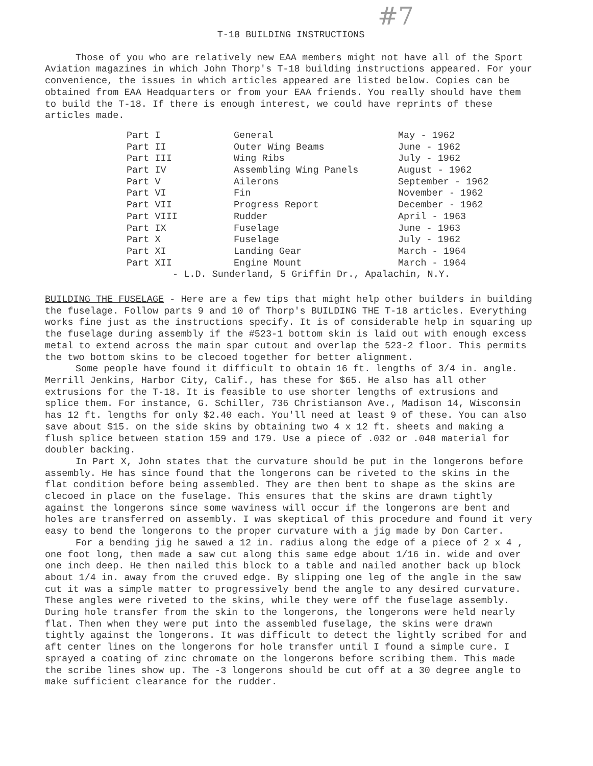#7
T-18 BUILDING INSTRUCTIONS
Those of you who are relatively new EAA members might not have all of the Sport Aviation magazines in which John Thorp's T-18 building instructions appeared. For your convenience, the issues in which articles appeared are listed below. Copies can be obtained from EAA Headquarters or from your EAA friends. You really should have them to build the T-18. If there is enough interest, we could have reprints of these articles made.
| Part I | General | May - 1962 |
| Part II | Outer Wing Beams | June - 1962 |
| Part III | Wing Ribs | July - 1962 |
| Part IV | Assembling Wing Panels | August - 1962 |
| Part V | Ailerons | September - 1962 |
| Part VI | Fin | November - 1962 |
| Part VII | Progress Report | December - 1962 |
| Part VIII | Rudder | April - 1963 |
| Part IX | Fuselage | June - 1963 |
| Part X | Fuselage | July - 1962 |
| Part XI | Landing Gear | March - 1964 |
| Part XII | Engine Mount | March - 1964 |
- L.D. Sunderland, 5 Griffin Dr., Apalachin, N.Y.
BUILDING THE FUSELAGE - Here are a few tips that might help other builders in building the fuselage. Follow parts 9 and 10 of Thorp's BUILDING THE T-18 articles. Everything works fine just as the instructions specify. It is of considerable help in squaring up the fuselage during assembly if the #523-1 bottom skin is laid out with enough excess metal to extend across the main spar cutout and overlap the 523-2 floor. This permits the two bottom skins to be clecoed together for better alignment.
Some people have found it difficult to obtain 16 ft. lengths of 3/4 in. angle. Merrill Jenkins, Harbor City, Calif., has these for $65. He also has all other extrusions for the T-18. It is feasible to use shorter lengths of extrusions and splice them. For instance, G. Schiller, 736 Christianson Ave., Madison 14, Wisconsin has 12 ft. lengths for only $2.40 each. You'll need at least 9 of these. You can also save about $15. on the side skins by obtaining two 4 x 12 ft. sheets and making a flush splice between station 159 and 179. Use a piece of .032 or .040 material for doubler backing.
In Part X, John states that the curvature should be put in the longerons before assembly. He has since found that the longerons can be riveted to the skins in the flat condition before being assembled. They are then bent to shape as the skins are clecoed in place on the fuselage. This ensures that the skins are drawn tightly against the longerons since some waviness will occur if the longerons are bent and holes are transferred on assembly. I was skeptical of this procedure and found it very easy to bend the longerons to the proper curvature with a jig made by Don Carter.
For a bending jig he sawed a 12 in. radius along the edge of a piece of 2 x 4 , one foot long, then made a saw cut along this same edge about 1/16 in. wide and over one inch deep. He then nailed this block to a table and nailed another back up block about 1/4 in. away from the cruved edge. By slipping one leg of the angle in the saw cut it was a simple matter to progressively bend the angle to any desired curvature. These angles were riveted to the skins, while they were off the fuselage assembly. During hole transfer from the skin to the longerons, the longerons were held nearly flat. Then when they were put into the assembled fuselage, the skins were drawn tightly against the longerons. It was difficult to detect the lightly scribed for and aft center lines on the longerons for hole transfer until I found a simple cure. I sprayed a coating of zinc chromate on the longerons before scribing them. This made the scribe lines show up. The -3 longerons should be cut off at a 30 degree angle to make sufficient clearance for the rudder.